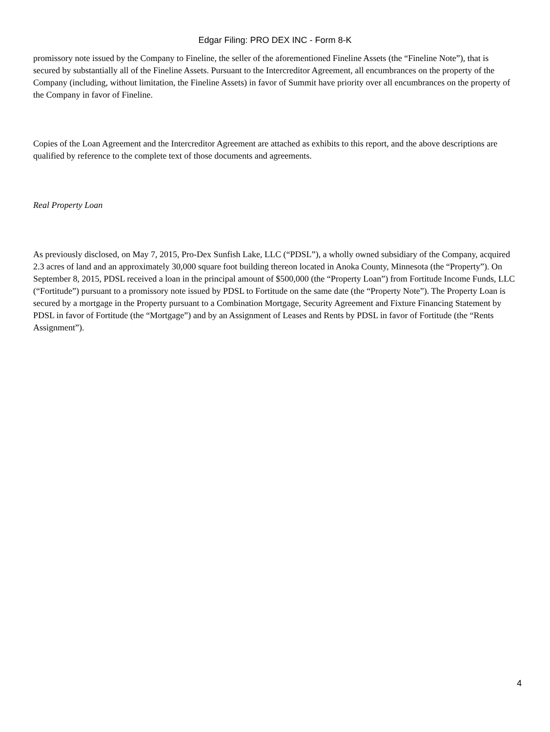Edgar Filing: PRO DEX INC - Form 8-K
promissory note issued by the Company to Fineline, the seller of the aforementioned Fineline Assets (the “Fineline Note”), that is secured by substantially all of the Fineline Assets. Pursuant to the Intercreditor Agreement, all encumbrances on the property of the Company (including, without limitation, the Fineline Assets) in favor of Summit have priority over all encumbrances on the property of the Company in favor of Fineline.
Copies of the Loan Agreement and the Intercreditor Agreement are attached as exhibits to this report, and the above descriptions are qualified by reference to the complete text of those documents and agreements.
Real Property Loan
As previously disclosed, on May 7, 2015, Pro-Dex Sunfish Lake, LLC (“PDSL”), a wholly owned subsidiary of the Company, acquired 2.3 acres of land and an approximately 30,000 square foot building thereon located in Anoka County, Minnesota (the “Property”). On September 8, 2015, PDSL received a loan in the principal amount of $500,000 (the “Property Loan”) from Fortitude Income Funds, LLC (“Fortitude”) pursuant to a promissory note issued by PDSL to Fortitude on the same date (the “Property Note”). The Property Loan is secured by a mortgage in the Property pursuant to a Combination Mortgage, Security Agreement and Fixture Financing Statement by PDSL in favor of Fortitude (the “Mortgage”) and by an Assignment of Leases and Rents by PDSL in favor of Fortitude (the “Rents Assignment”).
4